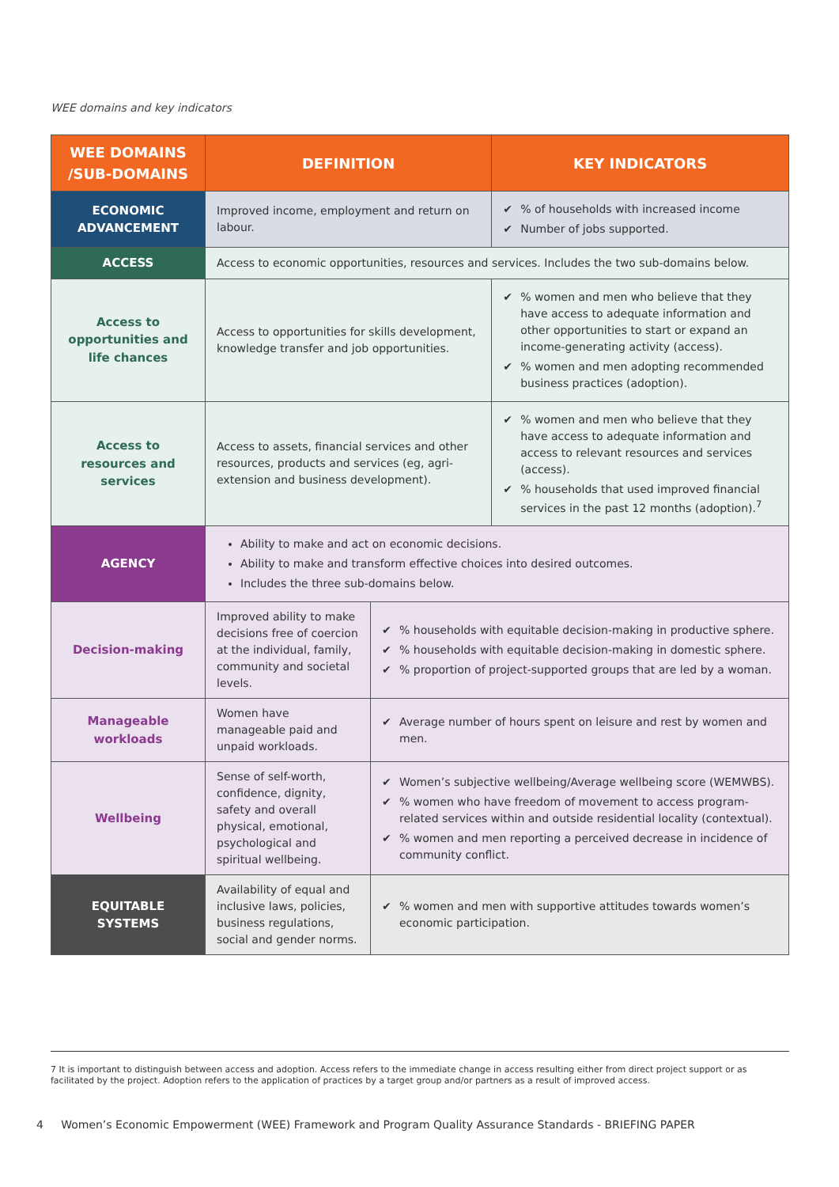WEE domains and key indicators
| WEE DOMAINS /SUB-DOMAINS | DEFINITION | | KEY INDICATORS |
| --- | --- | --- | --- |
| ECONOMIC ADVANCEMENT | Improved income, employment and return on labour. | | ✔ % of households with increased income ✔ Number of jobs supported. |
| ACCESS | Access to economic opportunities, resources and services. Includes the two sub-domains below. | | |
| Access to opportunities and life chances | Access to opportunities for skills development, knowledge transfer and job opportunities. | | ✔ % women and men who believe that they have access to adequate information and other opportunities to start or expand an income-generating activity (access). ✔ % women and men adopting recommended business practices (adoption). |
| Access to resources and services | Access to assets, financial services and other resources, products and services (eg, agri-extension and business development). | | ✔ % women and men who believe that they have access to adequate information and access to relevant resources and services (access). ✔ % households that used improved financial services in the past 12 months (adoption).<sup>7</sup> |
| AGENCY | Ability to make and act on economic decisions. Ability to make and transform effective choices into desired outcomes. Includes the three sub-domains below. | | |
| Decision-making | Improved ability to make decisions free of coercion at the individual, family, community and societal levels. | ✔ % households with equitable decision-making in productive sphere. ✔ % households with equitable decision-making in domestic sphere. ✔ % proportion of project-supported groups that are led by a woman. | |
| Manageable workloads | Women have manageable paid and unpaid workloads. | ✔ Average number of hours spent on leisure and rest by women and men. | |
| Wellbeing | Sense of self-worth, confidence, dignity, safety and overall physical, emotional, psychological and spiritual wellbeing. | ✔ Women’s subjective wellbeing/Average wellbeing score (WEMWBS). ✔ % women who have freedom of movement to access program-related services within and outside residential locality (contextual). ✔ % women and men reporting a perceived decrease in incidence of community conflict. | |
| EQUITABLE SYSTEMS | Availability of equal and inclusive laws, policies, business regulations, social and gender norms. | ✔ % women and men with supportive attitudes towards women’s economic participation. | |
7 It is important to distinguish between access and adoption. Access refers to the immediate change in access resulting either from direct project support or as facilitated by the project. Adoption refers to the application of practices by a target group and/or partners as a result of improved access.
4 Women’s Economic Empowerment (WEE) Framework and Program Quality Assurance Standards - BRIEFING PAPER